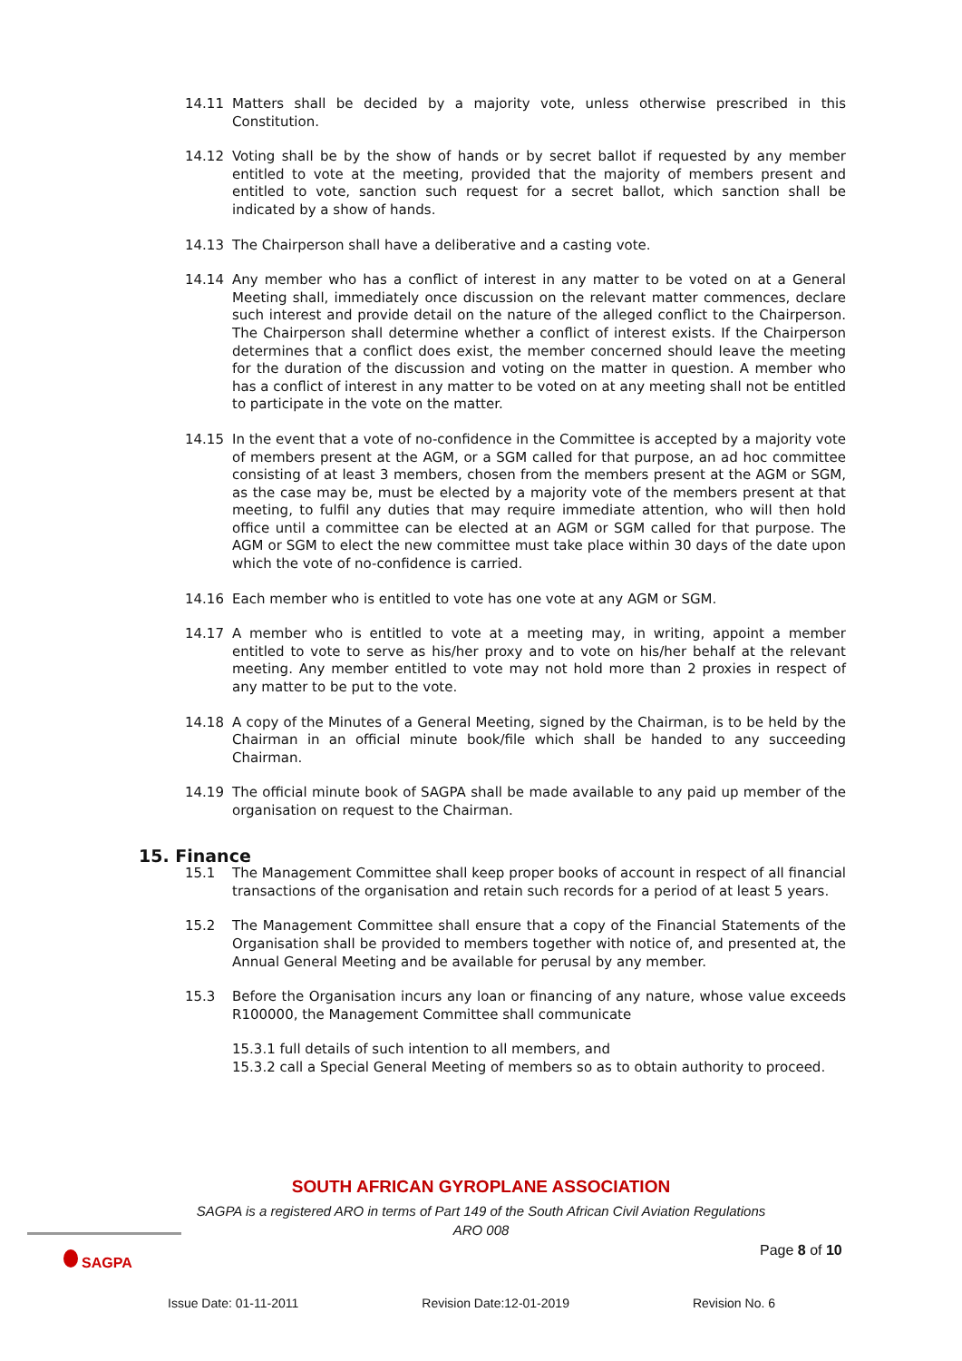14.11 Matters shall be decided by a majority vote, unless otherwise prescribed in this Constitution.
14.12 Voting shall be by the show of hands or by secret ballot if requested by any member entitled to vote at the meeting, provided that the majority of members present and entitled to vote, sanction such request for a secret ballot, which sanction shall be indicated by a show of hands.
14.13 The Chairperson shall have a deliberative and a casting vote.
14.14 Any member who has a conflict of interest in any matter to be voted on at a General Meeting shall, immediately once discussion on the relevant matter commences, declare such interest and provide detail on the nature of the alleged conflict to the Chairperson. The Chairperson shall determine whether a conflict of interest exists. If the Chairperson determines that a conflict does exist, the member concerned should leave the meeting for the duration of the discussion and voting on the matter in question. A member who has a conflict of interest in any matter to be voted on at any meeting shall not be entitled to participate in the vote on the matter.
14.15 In the event that a vote of no-confidence in the Committee is accepted by a majority vote of members present at the AGM, or a SGM called for that purpose, an ad hoc committee consisting of at least 3 members, chosen from the members present at the AGM or SGM, as the case may be, must be elected by a majority vote of the members present at that meeting, to fulfil any duties that may require immediate attention, who will then hold office until a committee can be elected at an AGM or SGM called for that purpose. The AGM or SGM to elect the new committee must take place within 30 days of the date upon which the vote of no-confidence is carried.
14.16 Each member who is entitled to vote has one vote at any AGM or SGM.
14.17 A member who is entitled to vote at a meeting may, in writing, appoint a member entitled to vote to serve as his/her proxy and to vote on his/her behalf at the relevant meeting. Any member entitled to vote may not hold more than 2 proxies in respect of any matter to be put to the vote.
14.18 A copy of the Minutes of a General Meeting, signed by the Chairman, is to be held by the Chairman in an official minute book/file which shall be handed to any succeeding Chairman.
14.19 The official minute book of SAGPA shall be made available to any paid up member of the organisation on request to the Chairman.
15. Finance
15.1 The Management Committee shall keep proper books of account in respect of all financial transactions of the organisation and retain such records for a period of at least 5 years.
15.2 The Management Committee shall ensure that a copy of the Financial Statements of the Organisation shall be provided to members together with notice of, and presented at, the Annual General Meeting and be available for perusal by any member.
15.3 Before the Organisation incurs any loan or financing of any nature, whose value exceeds R100000, the Management Committee shall communicate
15.3.1 full details of such intention to all members, and
15.3.2 call a Special General Meeting of members so as to obtain authority to proceed.
SOUTH AFRICAN GYROPLANE ASSOCIATION
SAGPA is a registered ARO in terms of Part 149 of the South African Civil Aviation Regulations
ARO 008
SAGPA
Page 8 of 10
Issue Date: 01-11-2011 Revision Date:12-01-2019 Revision No. 6